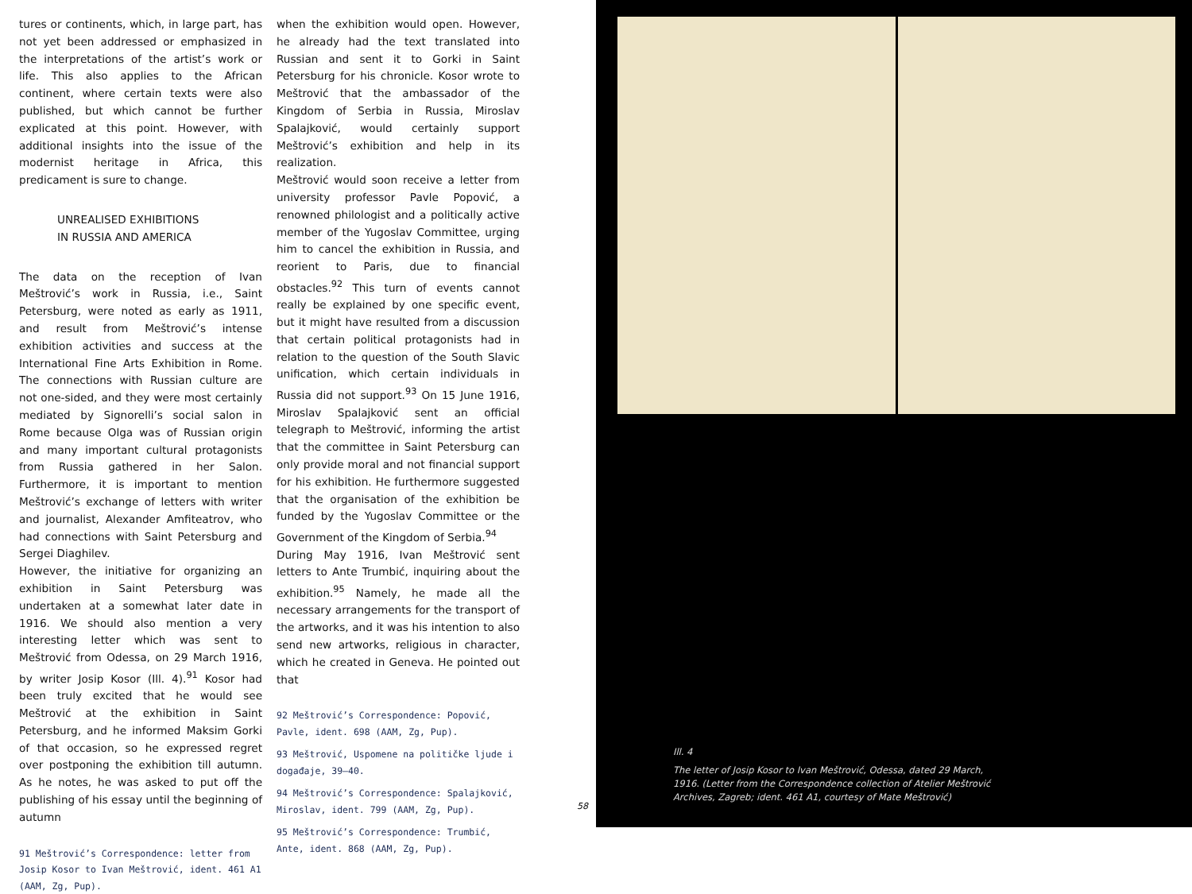tures or continents, which, in large part, has not yet been addressed or emphasized in the interpretations of the artist’s work or life. This also applies to the African continent, where certain texts were also published, but which cannot be further explicated at this point. However, with additional insights into the issue of the modernist heritage in Africa, this predicament is sure to change.
UNREALISED EXHIBITIONS
IN RUSSIA AND AMERICA
The data on the reception of Ivan Meštrović’s work in Russia, i.e., Saint Petersburg, were noted as early as 1911, and result from Meštrović’s intense exhibition activities and success at the International Fine Arts Exhibition in Rome. The connections with Russian culture are not one-sided, and they were most certainly mediated by Signorelli’s social salon in Rome because Olga was of Russian origin and many important cultural protagonists from Russia gathered in her Salon. Furthermore, it is important to mention Meštrović’s exchange of letters with writer and journalist, Alexander Amfiteatrov, who had connections with Saint Petersburg and Sergei Diaghilev.
However, the initiative for organizing an exhibition in Saint Petersburg was undertaken at a somewhat later date in 1916. We should also mention a very interesting letter which was sent to Meštrović from Odessa, on 29 March 1916, by writer Josip Kosor (Ill. 4).<sup>91</sup> Kosor had been truly excited that he would see Meštrović at the exhibition in Saint Petersburg, and he informed Maksim Gorki of that occasion, so he expressed regret over postponing the exhibition till autumn. As he notes, he was asked to put off the publishing of his essay until the beginning of autumn
91 Meštrović’s Correspondence: letter from Josip Kosor to Ivan Meštrović, ident. 461 A1 (AAM, Zg, Pup).
when the exhibition would open. However, he already had the text translated into Russian and sent it to Gorki in Saint Petersburg for his chronicle. Kosor wrote to Meštrović that the ambassador of the Kingdom of Serbia in Russia, Miroslav Spalajković, would certainly support Meštrović’s exhibition and help in its realization.
Meštrović would soon receive a letter from university professor Pavle Popović, a renowned philologist and a politically active member of the Yugoslav Committee, urging him to cancel the exhibition in Russia, and reorient to Paris, due to financial obstacles.<sup>92</sup> This turn of events cannot really be explained by one specific event, but it might have resulted from a discussion that certain political protagonists had in relation to the question of the South Slavic unification, which certain individuals in Russia did not support.<sup>93</sup> On 15 June 1916, Miroslav Spalajković sent an official telegraph to Meštrović, informing the artist that the committee in Saint Petersburg can only provide moral and not financial support for his exhibition. He furthermore suggested that the organisation of the exhibition be funded by the Yugoslav Committee or the Government of the Kingdom of Serbia.<sup>94</sup>
During May 1916, Ivan Meštrović sent letters to Ante Trumbić, inquiring about the exhibition.<sup>95</sup> Namely, he made all the necessary arrangements for the transport of the artworks, and it was his intention to also send new artworks, religious in character, which he created in Geneva. He pointed out that
92 Meštrović’s Correspondence: Popović, Pavle, ident. 698 (AAM, Zg, Pup).
93 Meštrović, Uspomene na političke ljude i događaje, 39–40.
94 Meštrović’s Correspondence: Spalajković, Miroslav, ident. 799 (AAM, Zg, Pup).
95 Meštrović’s Correspondence: Trumbić, Ante, ident. 868 (AAM, Zg, Pup).
58
Ill. 4
The letter of Josip Kosor to Ivan Meštrović, Odessa, dated 29 March, 1916. (Letter from the Correspondence collection of Atelier Meštrović Archives, Zagreb; ident. 461 A1, courtesy of Mate Meštrović)